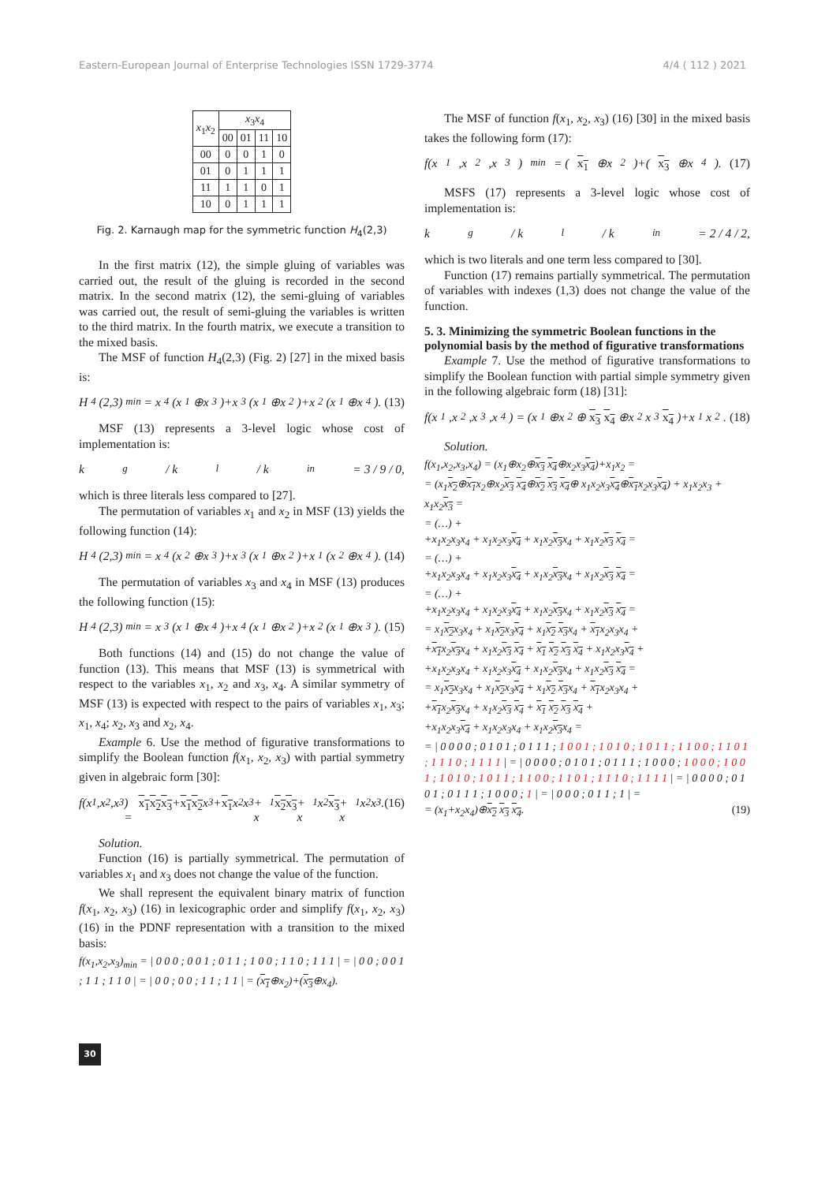Eastern-European Journal of Enterprise Technologies ISSN 1729-3774 4/4 ( 112 ) 2021
| x<sub>1</sub> x<sub>2</sub> | x<sub>3</sub> x<sub>4</sub> | | | |
| --- | --- | --- | --- | --- |
| | 00 | 01 | 11 | 10 |
| 00 | 0 | 0 | 1 | 0 |
| 01 | 0 | 1 | 1 | 1 |
| 11 | 1 | 1 | 0 | 1 |
| 10 | 0 | 1 | 1 | 1 |
Fig. 2. Karnaugh map for the symmetric function H<sub>4</sub>(2,3)
In the first matrix (12), the simple gluing of variables was carried out, the result of the gluing is recorded in the second matrix. In the second matrix (12), the semi-gluing of variables was carried out, the result of semi-gluing the variables is written to the third matrix. In the fourth matrix, we execute a transition to the mixed basis.
The MSF of function H<sub>4</sub>(2,3) (Fig. 2) [27] in the mixed basis is:
H<sub>4</sub>(2,3)<sub>min</sub> = x<sub>4</sub>(x<sub>1</sub>⊕x<sub>3</sub>)+x<sub>3</sub>(x<sub>1</sub>⊕x<sub>2</sub>)+x<sub>2</sub>(x<sub>1</sub>⊕x<sub>4</sub>). (13)
MSF (13) represents a 3-level logic whose cost of implementation is:
k<sub>g</sub> / k<sub>l</sub> / k<sub>in</sub> = 3 / 9 / 0,
which is three literals less compared to [27].
The permutation of variables x<sub>1</sub> and x<sub>2</sub> in MSF (13) yields the following function (14):
H<sub>4</sub>(2,3)<sub>min</sub> = x<sub>4</sub>(x<sub>2</sub>⊕x<sub>3</sub>)+x<sub>3</sub>(x<sub>1</sub>⊕x<sub>2</sub>)+x<sub>1</sub>(x<sub>2</sub>⊕x<sub>4</sub>). (14)
The permutation of variables x<sub>3</sub> and x<sub>4</sub> in MSF (13) produces the following function (15):
H<sub>4</sub>(2,3)<sub>min</sub> = x<sub>3</sub>(x<sub>1</sub>⊕x<sub>4</sub>)+x<sub>4</sub>(x<sub>1</sub>⊕x<sub>2</sub>)+x<sub>2</sub>(x<sub>1</sub>⊕x<sub>3</sub>). (15)
Both functions (14) and (15) do not change the value of function (13). This means that MSF (13) is symmetrical with respect to the variables x<sub>1</sub>, x<sub>2</sub> and x<sub>3</sub>, x<sub>4</sub>. A similar symmetry of MSF (13) is expected with respect to the pairs of variables x<sub>1</sub>, x<sub>3</sub>; x<sub>1</sub>, x<sub>4</sub>; x<sub>2</sub>, x<sub>3</sub> and x<sub>2</sub>, x<sub>4</sub>.
Example 6. Use the method of figurative transformations to simplify the Boolean function f(x<sub>1</sub>, x<sub>2</sub>, x<sub>3</sub>) with partial symmetry given in algebraic form [30]:
f(x<sub>1</sub>,x<sub>2</sub>,x<sub>3</sub>) = x<sub>1</sub> x<sub>2</sub> x<sub>3</sub> + x<sub>1</sub> x<sub>2</sub> x<sub>3</sub> + x<sub>1</sub> x<sub>2</sub>x<sub>3</sub> + x<sub>1</sub> x<sub>2</sub> x<sub>3</sub> + x<sub>1</sub>x<sub>2</sub> x<sub>3</sub> + x<sub>1</sub>x<sub>2</sub>x<sub>3</sub>. (16)
Solution.
Function (16) is partially symmetrical. The permutation of variables x<sub>1</sub> and x<sub>3</sub> does not change the value of the function.
We shall represent the equivalent binary matrix of function f(x<sub>1</sub>, x<sub>2</sub>, x<sub>3</sub>) (16) in lexicographic order and simplify f(x<sub>1</sub>, x<sub>2</sub>, x<sub>3</sub>) (16) in the PDNF representation with a transition to the mixed basis:
f(x<sub>1</sub>,x<sub>2</sub>,x<sub>3</sub>)<sub>min</sub> = | 0 0 0 ; 0 0 1 ; 0 1 1 ; 1 0 0 ; 1 1 0 ; 1 1 1 | = | 0 0 ; 0 0 1 ; 1 1 ; 1 1 0 | = | 0 0 ; 0 0 ; 1 1 ; 1 1 | = (x<sub>1</sub>⊕x<sub>2</sub>)+(x<sub>3</sub>⊕x<sub>4</sub>).
The MSF of function f(x<sub>1</sub>, x<sub>2</sub>, x<sub>3</sub>) (16) [30] in the mixed basis takes the following form (17):
f(x<sub>1</sub>,x<sub>2</sub>,x<sub>3</sub>)<sub>min</sub> = (x<sub>1</sub> ⊕x<sub>2</sub>)+(x<sub>3</sub> ⊕x<sub>4</sub>). (17)
MSFS (17) represents a 3-level logic whose cost of implementation is:
k<sub>g</sub> / k<sub>l</sub> / k<sub>in</sub> = 2 / 4 / 2,
which is two literals and one term less compared to [30].
Function (17) remains partially symmetrical. The permutation of variables with indexes (1,3) does not change the value of the function.
5. 3. Minimizing the symmetric Boolean functions in the polynomial basis by the method of figurative transformations
Example 7. Use the method of figurative transformations to simplify the Boolean function with partial simple symmetry given in the following algebraic form (18) [31]:
f(x<sub>1</sub>,x<sub>2</sub>,x<sub>3</sub>,x<sub>4</sub>) = (x<sub>1</sub>⊕x<sub>2</sub>⊕ x<sub>3</sub> x<sub>4</sub> ⊕x<sub>2</sub>x<sub>3</sub> x<sub>4</sub>)+x<sub>1</sub>x<sub>2</sub>. (18)
Solution.
f(x<sub>1</sub>,x<sub>2</sub>,x<sub>3</sub>,x<sub>4</sub>) = (x<sub>1</sub>⊕x<sub>2</sub>⊕x<sub>3</sub> x<sub>4</sub>⊕x<sub>2</sub>x<sub>3</sub>x<sub>4</sub>)+x<sub>1</sub>x<sub>2</sub> =
= (x<sub>1</sub>x<sub>2</sub>⊕x<sub>1</sub>x<sub>2</sub>⊕x<sub>2</sub>x<sub>3</sub> x<sub>4</sub>⊕x<sub>2</sub> x<sub>3</sub> x<sub>4</sub>⊕ x<sub>1</sub>x<sub>2</sub>x<sub>3</sub>x<sub>4</sub>⊕x<sub>1</sub>x<sub>2</sub>x<sub>3</sub>x<sub>4</sub>) + x<sub>1</sub>x<sub>2</sub>x<sub>3</sub> + x<sub>1</sub>x<sub>2</sub>x<sub>3</sub> =
= (…) +
+x<sub>1</sub>x<sub>2</sub>x<sub>3</sub>x<sub>4</sub> + x<sub>1</sub>x<sub>2</sub>x<sub>3</sub>x<sub>4</sub> + x<sub>1</sub>x<sub>2</sub>x<sub>3</sub>x<sub>4</sub> + x<sub>1</sub>x<sub>2</sub>x<sub>3</sub> x<sub>4</sub> =
= (…) +
+x<sub>1</sub>x<sub>2</sub>x<sub>3</sub>x<sub>4</sub> + x<sub>1</sub>x<sub>2</sub>x<sub>3</sub>x<sub>4</sub> + x<sub>1</sub>x<sub>2</sub>x<sub>3</sub>x<sub>4</sub> + x<sub>1</sub>x<sub>2</sub>x<sub>3</sub> x<sub>4</sub> =
= (…) +
+x<sub>1</sub>x<sub>2</sub>x<sub>3</sub>x<sub>4</sub> + x<sub>1</sub>x<sub>2</sub>x<sub>3</sub>x<sub>4</sub> + x<sub>1</sub>x<sub>2</sub>x<sub>3</sub>x<sub>4</sub> + x<sub>1</sub>x<sub>2</sub>x<sub>3</sub> x<sub>4</sub> =
= x<sub>1</sub>x<sub>2</sub>x<sub>3</sub>x<sub>4</sub> + x<sub>1</sub>x<sub>2</sub>x<sub>3</sub>x<sub>4</sub> + x<sub>1</sub>x<sub>2</sub> x<sub>3</sub>x<sub>4</sub> + x<sub>1</sub>x<sub>2</sub>x<sub>3</sub>x<sub>4</sub> +
+x<sub>1</sub>x<sub>2</sub>x<sub>3</sub>x<sub>4</sub> + x<sub>1</sub>x<sub>2</sub>x<sub>3</sub> x<sub>4</sub> + x<sub>1</sub> x<sub>2</sub> x<sub>3</sub> x<sub>4</sub> + x<sub>1</sub>x<sub>2</sub>x<sub>3</sub>x<sub>4</sub> +
+x<sub>1</sub>x<sub>2</sub>x<sub>3</sub>x<sub>4</sub> + x<sub>1</sub>x<sub>2</sub>x<sub>3</sub>x<sub>4</sub> + x<sub>1</sub>x<sub>2</sub>x<sub>3</sub>x<sub>4</sub> + x<sub>1</sub>x<sub>2</sub>x<sub>3</sub> x<sub>4</sub> =
= x<sub>1</sub>x<sub>2</sub>x<sub>3</sub>x<sub>4</sub> + x<sub>1</sub>x<sub>2</sub>x<sub>3</sub>x<sub>4</sub> + x<sub>1</sub>x<sub>2</sub> x<sub>3</sub>x<sub>4</sub> + x<sub>1</sub>x<sub>2</sub>x<sub>3</sub>x<sub>4</sub> +
+x<sub>1</sub>x<sub>2</sub>x<sub>3</sub>x<sub>4</sub> + x<sub>1</sub>x<sub>2</sub>x<sub>3</sub> x<sub>4</sub> + x<sub>1</sub> x<sub>2</sub> x<sub>3</sub> x<sub>4</sub> +
+x<sub>1</sub>x<sub>2</sub>x<sub>3</sub>x<sub>4</sub> + x<sub>1</sub>x<sub>2</sub>x<sub>3</sub>x<sub>4</sub> + x<sub>1</sub>x<sub>2</sub>x<sub>3</sub>x<sub>4</sub> =
= | 0 0 0 0 ; 0 1 0 1 ; 0 1 1 1 ; 1 0 0 1 ; 1 0 1 0 ; 1 0 1 1 ; 1 1 0 0 ; 1 1 0 1 ; 1 1 1 0 ; 1 1 1 1 | = | 0 0 0 0 ; 0 1 0 1 ; 0 1 1 1 ; 1 0 0 0 ; 1 0 0 0 ; 1 0 0 1 ; 1 0 1 0 ; 1 0 1 1 ; 1 1 0 0 ; 1 1 0 1 ; 1 1 1 0 ; 1 1 1 1 | = | 0 0 0 0 ; 0 1 0 1 ; 0 1 1 1 ; 1 0 0 0 ; 1 | = | 0 0 0 ; 0 1 1 ; 1 | =
= (x<sub>1</sub>+x<sub>2</sub>x<sub>4</sub>)⊕x<sub>2</sub> x<sub>3</sub> x<sub>4</sub>. (19)
30